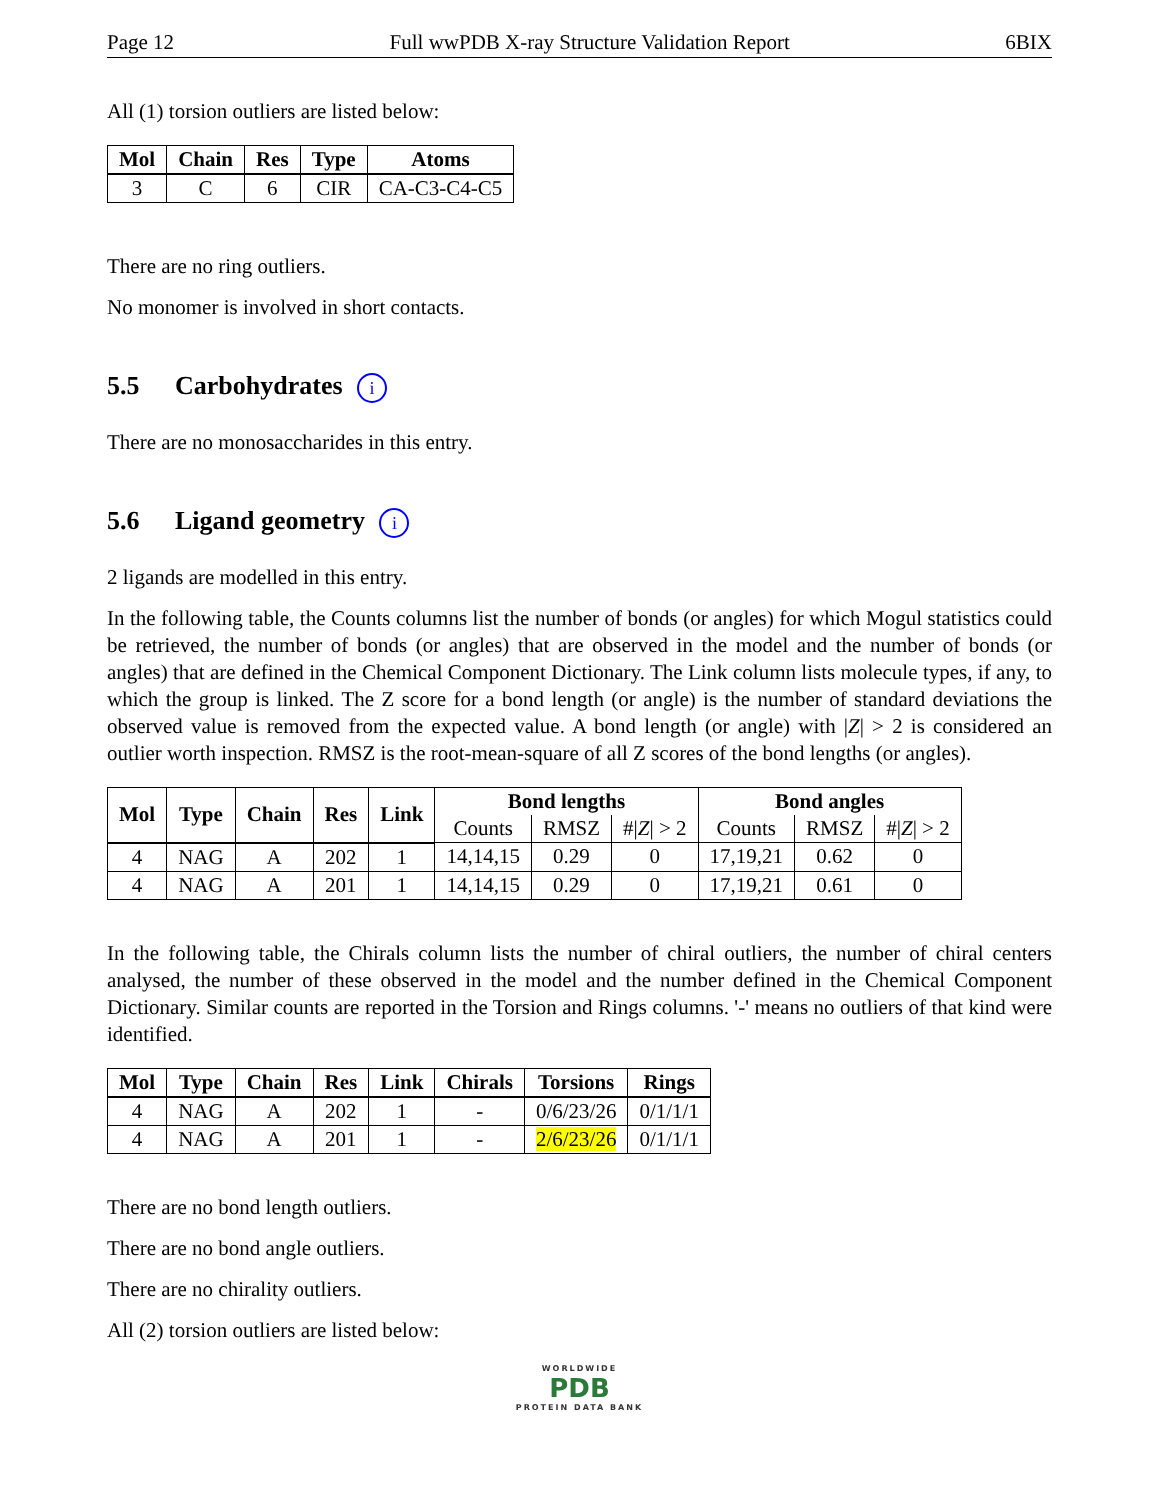Page 12 Full wwPDB X-ray Structure Validation Report 6BIX
All (1) torsion outliers are listed below:
| Mol | Chain | Res | Type | Atoms |
| --- | --- | --- | --- | --- |
| 3 | C | 6 | CIR | CA-C3-C4-C5 |
There are no ring outliers.
No monomer is involved in short contacts.
5.5 Carbohydrates i
There are no monosaccharides in this entry.
5.6 Ligand geometry i
2 ligands are modelled in this entry.
In the following table, the Counts columns list the number of bonds (or angles) for which Mogul statistics could be retrieved, the number of bonds (or angles) that are observed in the model and the number of bonds (or angles) that are defined in the Chemical Component Dictionary. The Link column lists molecule types, if any, to which the group is linked. The Z score for a bond length (or angle) is the number of standard deviations the observed value is removed from the expected value. A bond length (or angle) with |Z| > 2 is considered an outlier worth inspection. RMSZ is the root-mean-square of all Z scores of the bond lengths (or angles).
| Mol | Type | Chain | Res | Link | Bond lengths | | | Bond angles | | |
| --- | --- | --- | --- | --- | --- | --- | --- | --- | --- | --- |
| | | | | | Counts | RMSZ | #/ Z / > 2 | Counts | RMSZ | #/ Z / > 2 |
| 4 | NAG | A | 202 | 1 | 14,14,15 | 0.29 | 0 | 17,19,21 | 0.62 | 0 |
| 4 | NAG | A | 201 | 1 | 14,14,15 | 0.29 | 0 | 17,19,21 | 0.61 | 0 |
In the following table, the Chirals column lists the number of chiral outliers, the number of chiral centers analysed, the number of these observed in the model and the number defined in the Chemical Component Dictionary. Similar counts are reported in the Torsion and Rings columns. '-' means no outliers of that kind were identified.
| Mol | Type | Chain | Res | Link | Chirals | Torsions | Rings |
| --- | --- | --- | --- | --- | --- | --- | --- |
| 4 | NAG | A | 202 | 1 | - | 0/6/23/26 | 0/1/1/1 |
| 4 | NAG | A | 201 | 1 | - | 2/6/23/26 | 0/1/1/1 |
There are no bond length outliers.
There are no bond angle outliers.
There are no chirality outliers.
All (2) torsion outliers are listed below:
WORLDWIDE
PDB
PROTEIN DATA BANK